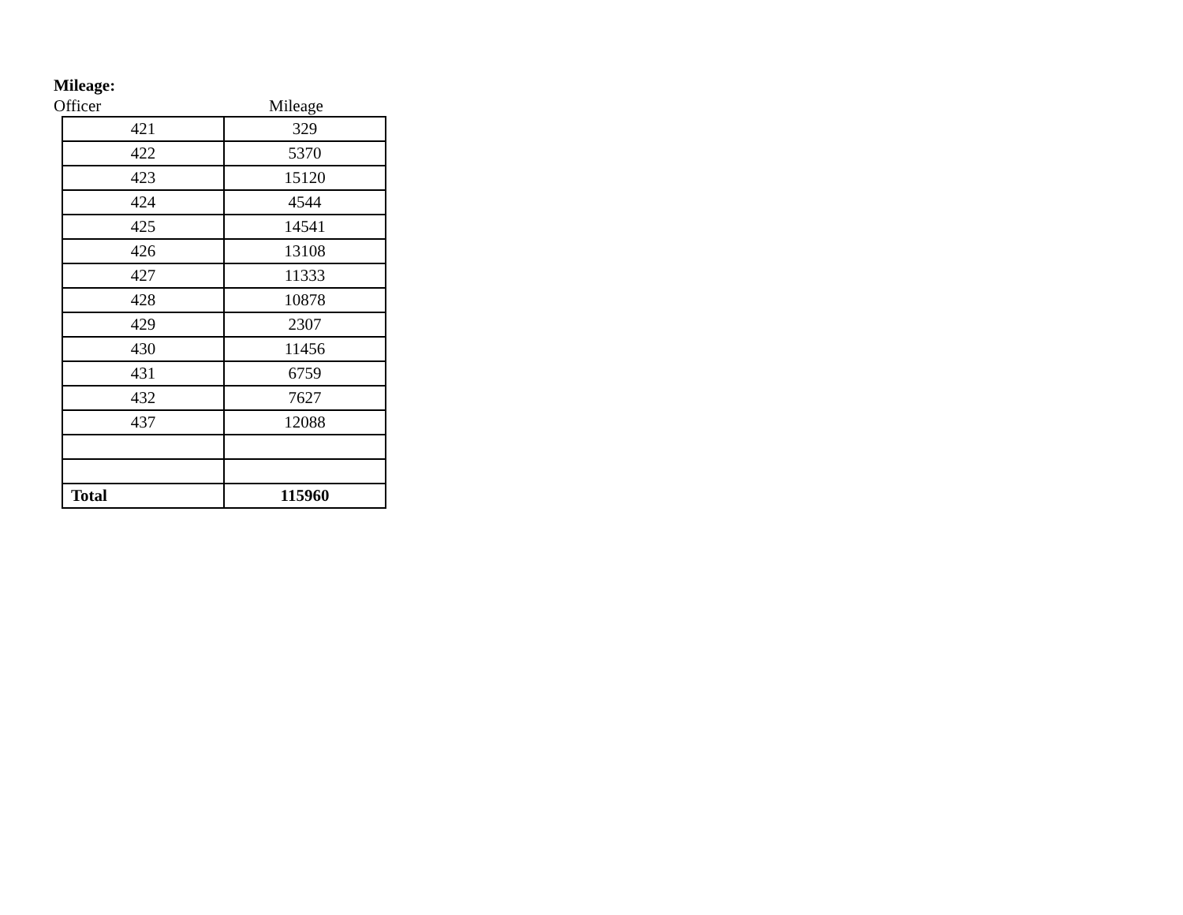Mileage:
Officer Mileage
| 421 | 329 |
| 422 | 5370 |
| 423 | 15120 |
| 424 | 4544 |
| 425 | 14541 |
| 426 | 13108 |
| 427 | 11333 |
| 428 | 10878 |
| 429 | 2307 |
| 430 | 11456 |
| 431 | 6759 |
| 432 | 7627 |
| 437 | 12088 |
| Total | 115960 |